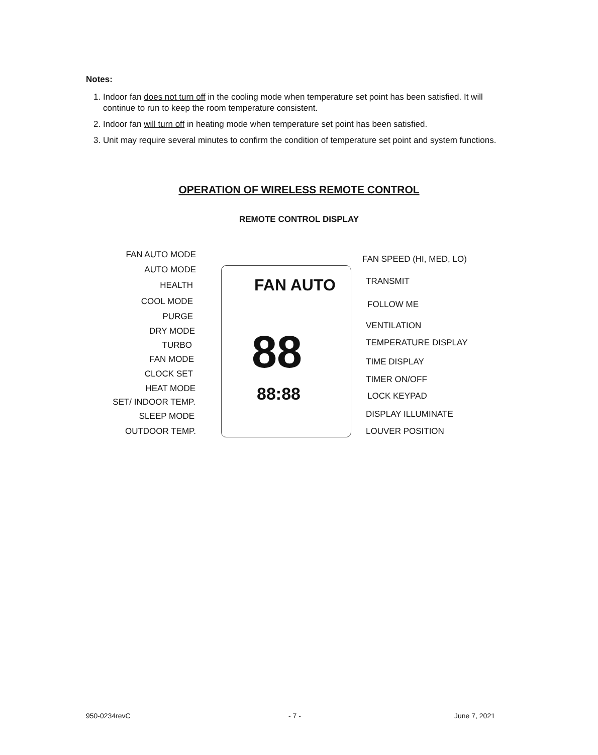Notes:
1. Indoor fan does not turn off in the cooling mode when temperature set point has been satisfied. It will continue to run to keep the room temperature consistent.
2. Indoor fan will turn off in heating mode when temperature set point has been satisfied.
3. Unit may require several minutes to confirm the condition of temperature set point and system functions.
OPERATION OF WIRELESS REMOTE CONTROL
REMOTE CONTROL DISPLAY
FAN AUTO
88
88:88
FAN AUTO MODE
AUTO MODE
HEALTH
COOL MODE
PURGE
DRY MODE
TURBO
FAN MODE
CLOCK SET
HEAT MODE
SET/ INDOOR TEMP.
SLEEP MODE
OUTDOOR TEMP.
FAN SPEED (HI, MED, LO)
TRANSMIT
FOLLOW ME
VENTILATION
TEMPERATURE DISPLAY
TIME DISPLAY
TIMER ON/OFF
LOCK KEYPAD
DISPLAY ILLUMINATE
LOUVER POSITION
950-0234revC - 7 - June 7, 2021